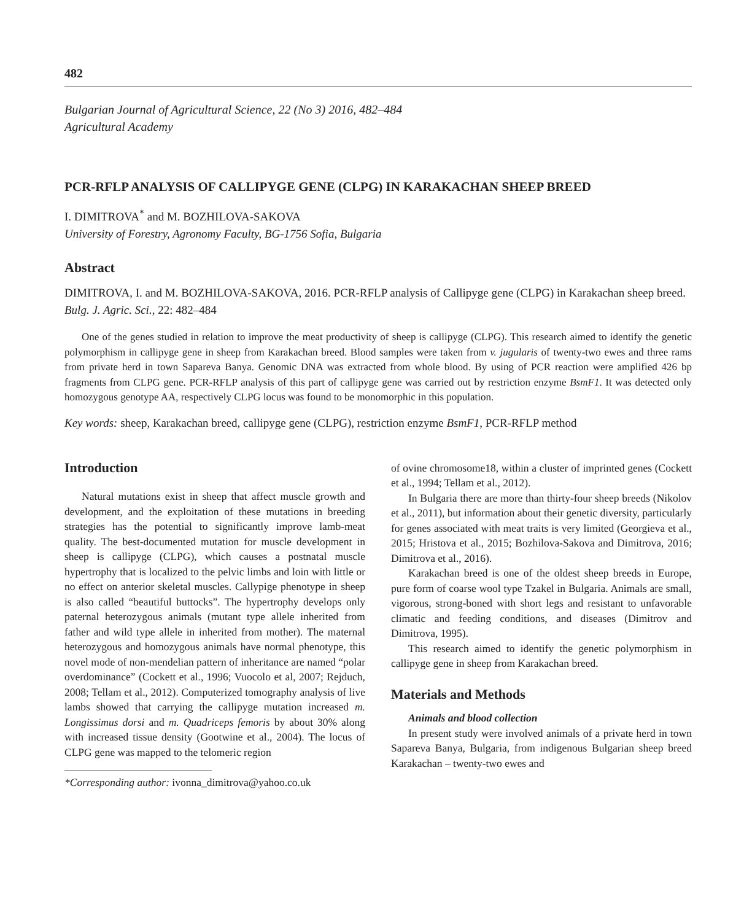482
Bulgarian Journal of Agricultural Science, 22 (No 3) 2016, 482–484
Agricultural Academy
PCR-RFLP ANALYSIS OF CALLIPYGE GENE (CLPG) IN KARAKACHAN SHEEP BREED
I. DIMITROVA<sup>*</sup> and M. BOZHILOVA-SAKOVA
University of Forestry, Agronomy Faculty, BG-1756 Sofia, Bulgaria
Abstract
DIMITROVA, I. and M. BOZHILOVA-SAKOVA, 2016. PCR-RFLP analysis of Callipyge gene (CLPG) in Karakachan sheep breed. Bulg. J. Agric. Sci., 22: 482–484
One of the genes studied in relation to improve the meat productivity of sheep is callipyge (CLPG). This research aimed to identify the genetic polymorphism in callipyge gene in sheep from Karakachan breed. Blood samples were taken from v. jugularis of twenty-two ewes and three rams from private herd in town Sapareva Banya. Genomic DNA was extracted from whole blood. By using of PCR reaction were amplified 426 bp fragments from CLPG gene. PCR-RFLP analysis of this part of callipyge gene was carried out by restriction enzyme BsmF1. It was detected only homozygous genotype AA, respectively CLPG locus was found to be monomorphic in this population.
Key words: sheep, Karakachan breed, callipyge gene (CLPG), restriction enzyme BsmF1, PCR-RFLP method
Introduction
Natural mutations exist in sheep that affect muscle growth and development, and the exploitation of these mutations in breeding strategies has the potential to significantly improve lamb-meat quality. The best-documented mutation for muscle development in sheep is callipyge (CLPG), which causes a postnatal muscle hypertrophy that is localized to the pelvic limbs and loin with little or no effect on anterior skeletal muscles. Callypige phenotype in sheep is also called “beautiful buttocks”. The hypertrophy develops only paternal heterozygous animals (mutant type allele inherited from father and wild type allele in inherited from mother). The maternal heterozygous and homozygous animals have normal phenotype, this novel mode of non-mendelian pattern of inheritance are named “polar overdominance” (Cockett et al., 1996; Vuocolo et al, 2007; Rejduch, 2008; Tellam et al., 2012). Computerized tomography analysis of live lambs showed that carrying the callipyge mutation increased m. Longissimus dorsi and m. Quadriceps femoris by about 30% along with increased tissue density (Gootwine et al., 2004). The locus of CLPG gene was mapped to the telomeric region
*Corresponding author: ivonna_dimitrova@yahoo.co.uk
of ovine chromosome18, within a cluster of imprinted genes (Cockett et al., 1994; Tellam et al., 2012).
In Bulgaria there are more than thirty-four sheep breeds (Nikolov et al., 2011), but information about their genetic diversity, particularly for genes associated with meat traits is very limited (Georgieva et al., 2015; Hristova et al., 2015; Bozhilova-Sakova and Dimitrova, 2016; Dimitrova et al., 2016).
Karakachan breed is one of the oldest sheep breeds in Europe, pure form of coarse wool type Tzakel in Bulgaria. Animals are small, vigorous, strong-boned with short legs and resistant to unfavorable climatic and feeding conditions, and diseases (Dimitrov and Dimitrova, 1995).
This research aimed to identify the genetic polymorphism in callipyge gene in sheep from Karakachan breed.
Materials and Methods
Animals and blood collection
In present study were involved animals of a private herd in town Sapareva Banya, Bulgaria, from indigenous Bulgarian sheep breed Karakachan – twenty-two ewes and